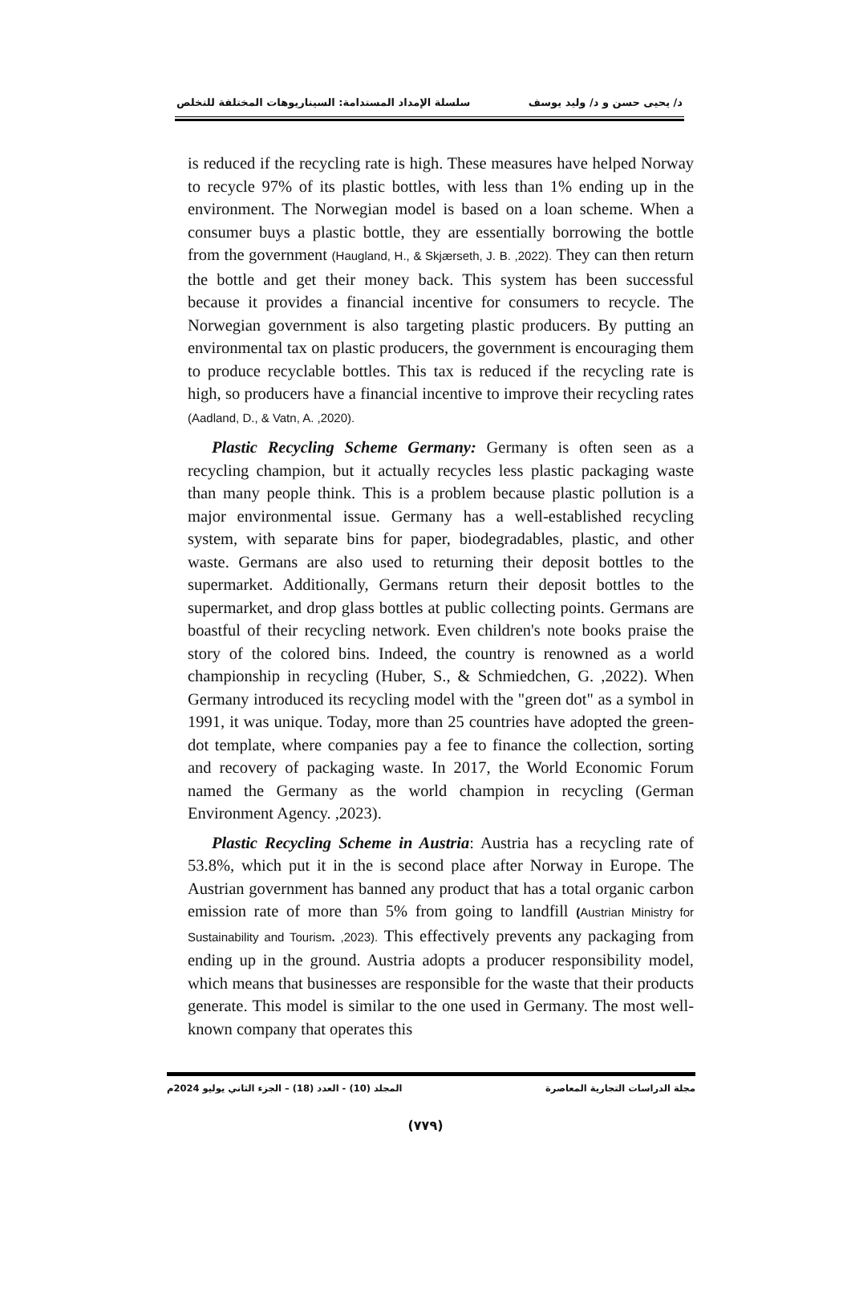د/ يحيى حسن و د/ وليد يوسف سلسلة الإمداد المستدامة: السيناريوهات المختلفة للتخلص
is reduced if the recycling rate is high. These measures have helped Norway to recycle 97% of its plastic bottles, with less than 1% ending up in the environment. The Norwegian model is based on a loan scheme. When a consumer buys a plastic bottle, they are essentially borrowing the bottle from the government (Haugland, H., & Skjærseth, J. B. ,2022). They can then return the bottle and get their money back. This system has been successful because it provides a financial incentive for consumers to recycle. The Norwegian government is also targeting plastic producers. By putting an environmental tax on plastic producers, the government is encouraging them to produce recyclable bottles. This tax is reduced if the recycling rate is high, so producers have a financial incentive to improve their recycling rates (Aadland, D., & Vatn, A. ,2020).
Plastic Recycling Scheme Germany: Germany is often seen as a recycling champion, but it actually recycles less plastic packaging waste than many people think. This is a problem because plastic pollution is a major environmental issue. Germany has a well-established recycling system, with separate bins for paper, biodegradables, plastic, and other waste. Germans are also used to returning their deposit bottles to the supermarket. Additionally, Germans return their deposit bottles to the supermarket, and drop glass bottles at public collecting points. Germans are boastful of their recycling network. Even children's note books praise the story of the colored bins. Indeed, the country is renowned as a world championship in recycling (Huber, S., & Schmiedchen, G. ,2022). When Germany introduced its recycling model with the "green dot" as a symbol in 1991, it was unique. Today, more than 25 countries have adopted the green-dot template, where companies pay a fee to finance the collection, sorting and recovery of packaging waste. In 2017, the World Economic Forum named the Germany as the world champion in recycling (German Environment Agency. ,2023).
Plastic Recycling Scheme in Austria: Austria has a recycling rate of 53.8%, which put it in the is second place after Norway in Europe. The Austrian government has banned any product that has a total organic carbon emission rate of more than 5% from going to landfill (Austrian Ministry for Sustainability and Tourism. ,2023). This effectively prevents any packaging from ending up in the ground. Austria adopts a producer responsibility model, which means that businesses are responsible for the waste that their products generate. This model is similar to the one used in Germany. The most well-known company that operates this
مجلة الدراسات التجارية المعاصرة المجلد (10) - العدد (18) – الجزء الثاني يوليو 2024م
(٧٧٩)